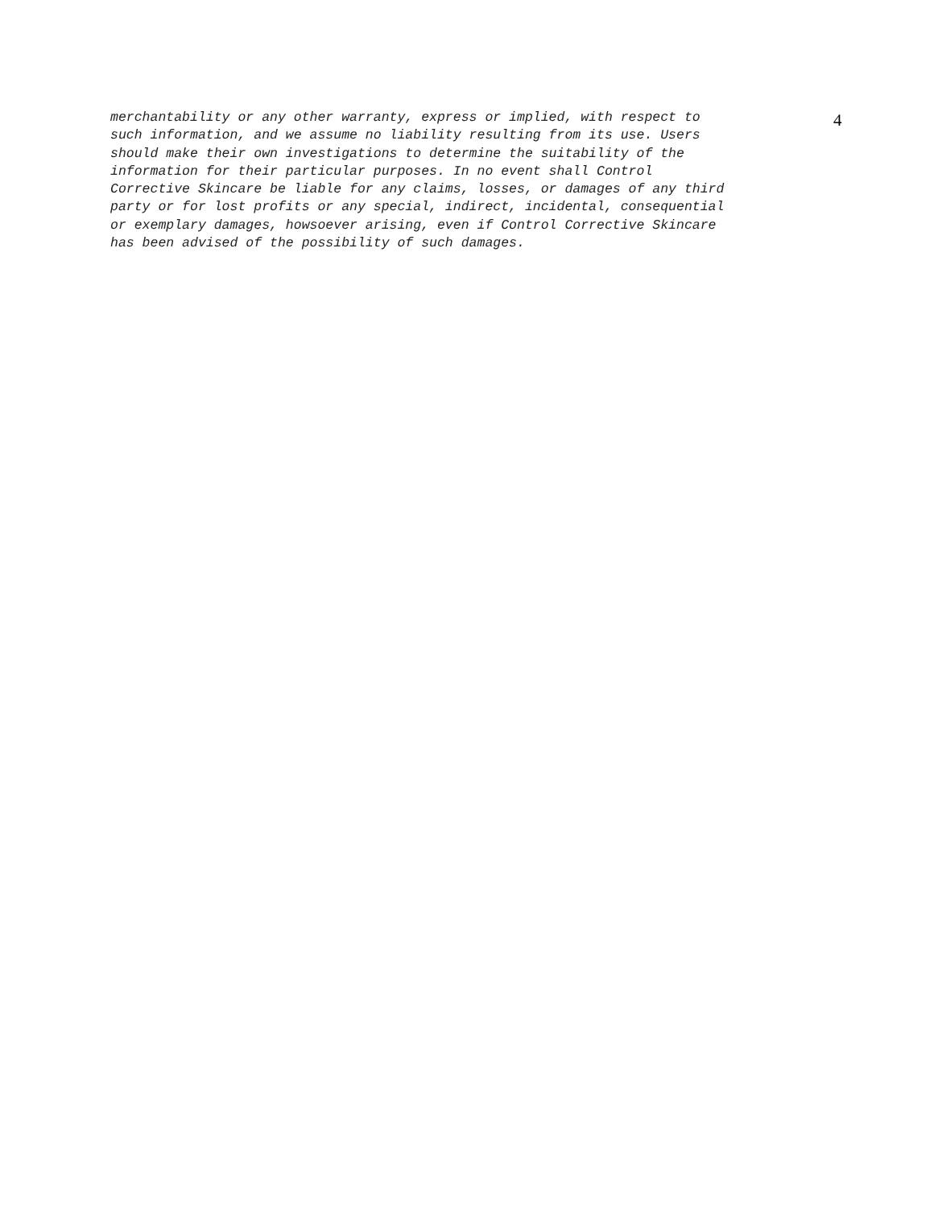merchantability or any other warranty, express or implied, with respect to such information, and we assume no liability resulting from its use. Users should make their own investigations to determine the suitability of the information for their particular purposes. In no event shall Control Corrective Skincare be liable for any claims, losses, or damages of any third party or for lost profits or any special, indirect, incidental, consequential or exemplary damages, howsoever arising, even if Control Corrective Skincare has been advised of the possibility of such damages.
4